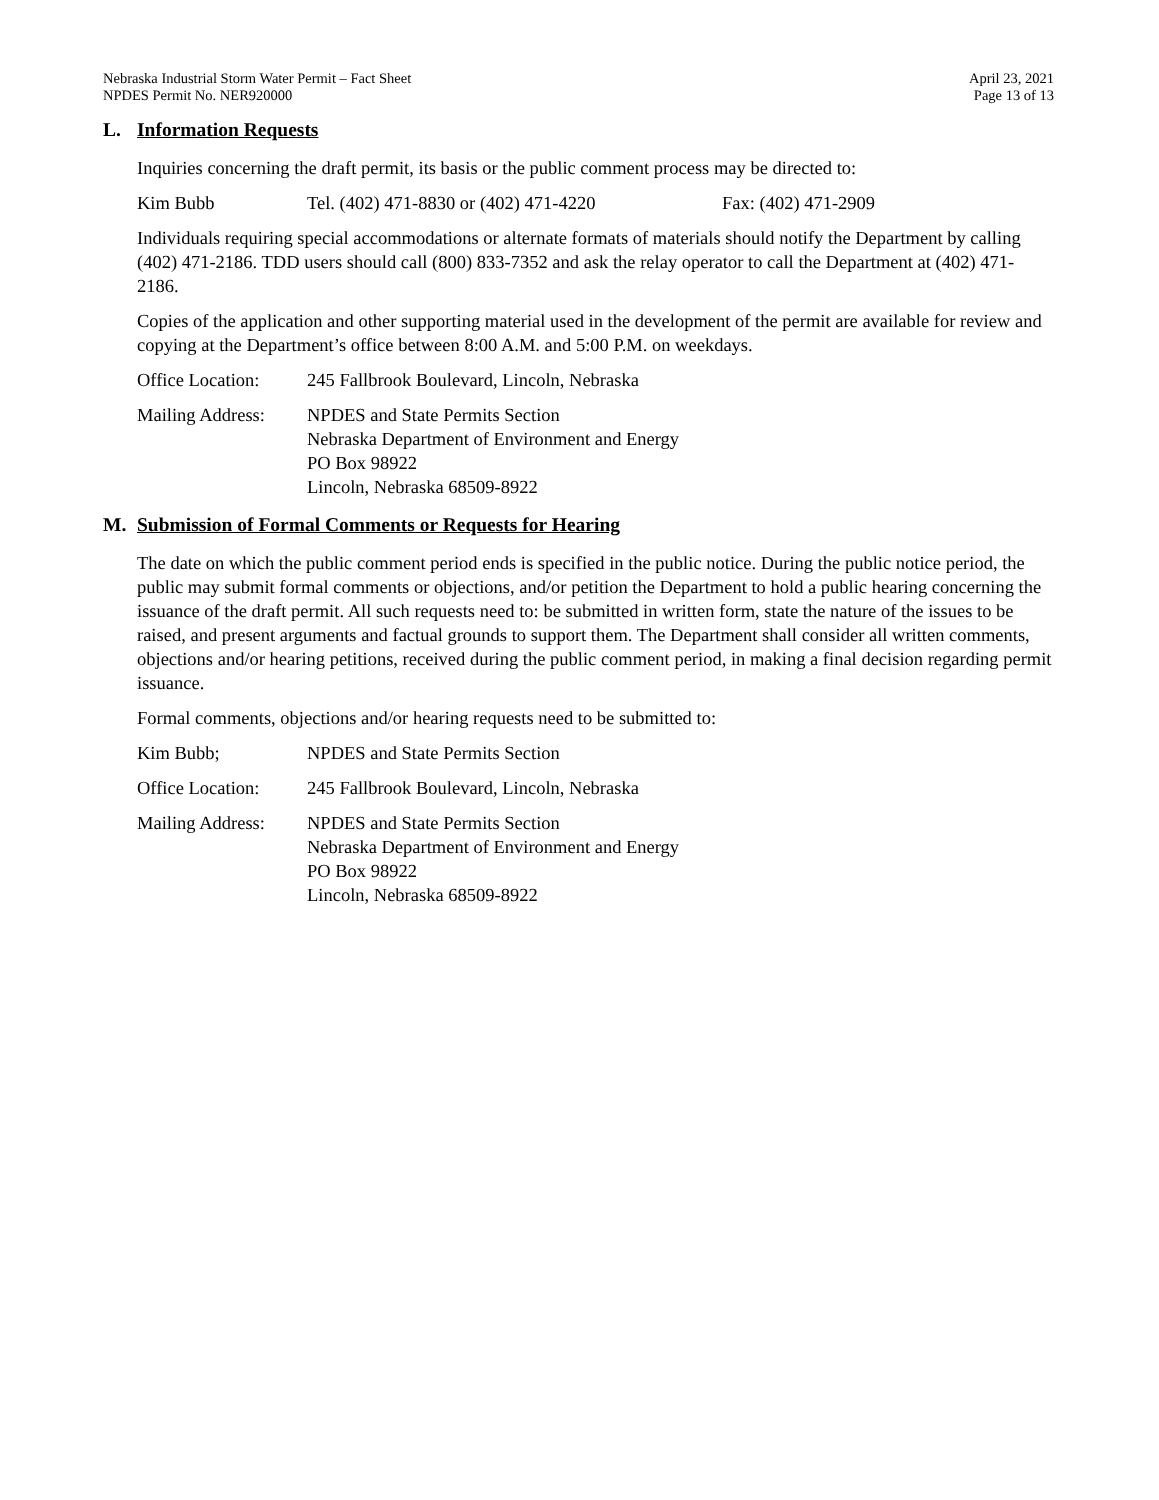Nebraska Industrial Storm Water Permit – Fact Sheet
NPDES Permit No. NER920000
April 23, 2021
Page 13 of 13
L. Information Requests
Inquiries concerning the draft permit, its basis or the public comment process may be directed to:
Kim Bubb Tel. (402) 471-8830 or (402) 471-4220 Fax: (402) 471-2909
Individuals requiring special accommodations or alternate formats of materials should notify the Department by calling (402) 471-2186. TDD users should call (800) 833-7352 and ask the relay operator to call the Department at (402) 471-2186.
Copies of the application and other supporting material used in the development of the permit are available for review and copying at the Department’s office between 8:00 A.M. and 5:00 P.M. on weekdays.
Office Location:
245 Fallbrook Boulevard, Lincoln, Nebraska
Mailing Address:
NPDES and State Permits Section
Nebraska Department of Environment and Energy
PO Box 98922
Lincoln, Nebraska 68509-8922
M. Submission of Formal Comments or Requests for Hearing
The date on which the public comment period ends is specified in the public notice. During the public notice period, the public may submit formal comments or objections, and/or petition the Department to hold a public hearing concerning the issuance of the draft permit. All such requests need to: be submitted in written form, state the nature of the issues to be raised, and present arguments and factual grounds to support them. The Department shall consider all written comments, objections and/or hearing petitions, received during the public comment period, in making a final decision regarding permit issuance.
Formal comments, objections and/or hearing requests need to be submitted to:
Kim Bubb; NPDES and State Permits Section
Office Location:
245 Fallbrook Boulevard, Lincoln, Nebraska
Mailing Address:
NPDES and State Permits Section
Nebraska Department of Environment and Energy
PO Box 98922
Lincoln, Nebraska 68509-8922